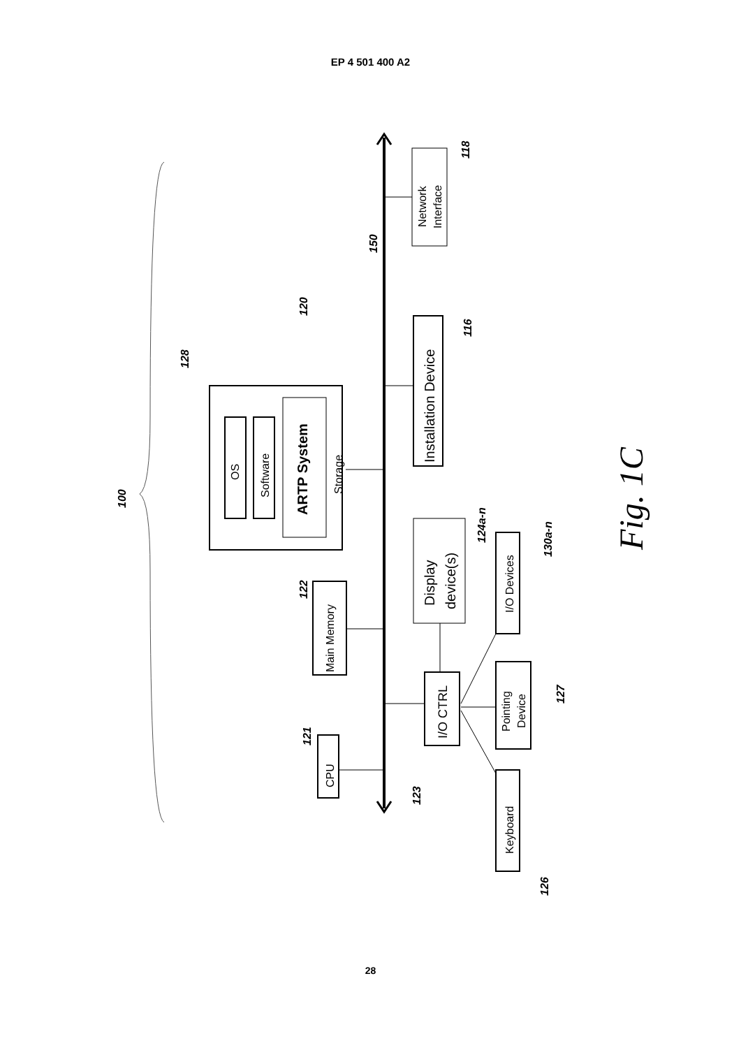EP 4 501 400 A2
100
CPU
121
Main Memory
122
OS
Software
ARTP System
Storage
128
120
Installation Device
116
150
Network
Interface
118
Display
device(s)
124a-n
I/O CTRL
123
I/O Devices
130a-n
Pointing
Device
127
Keyboard
126
Fig. 1C
28